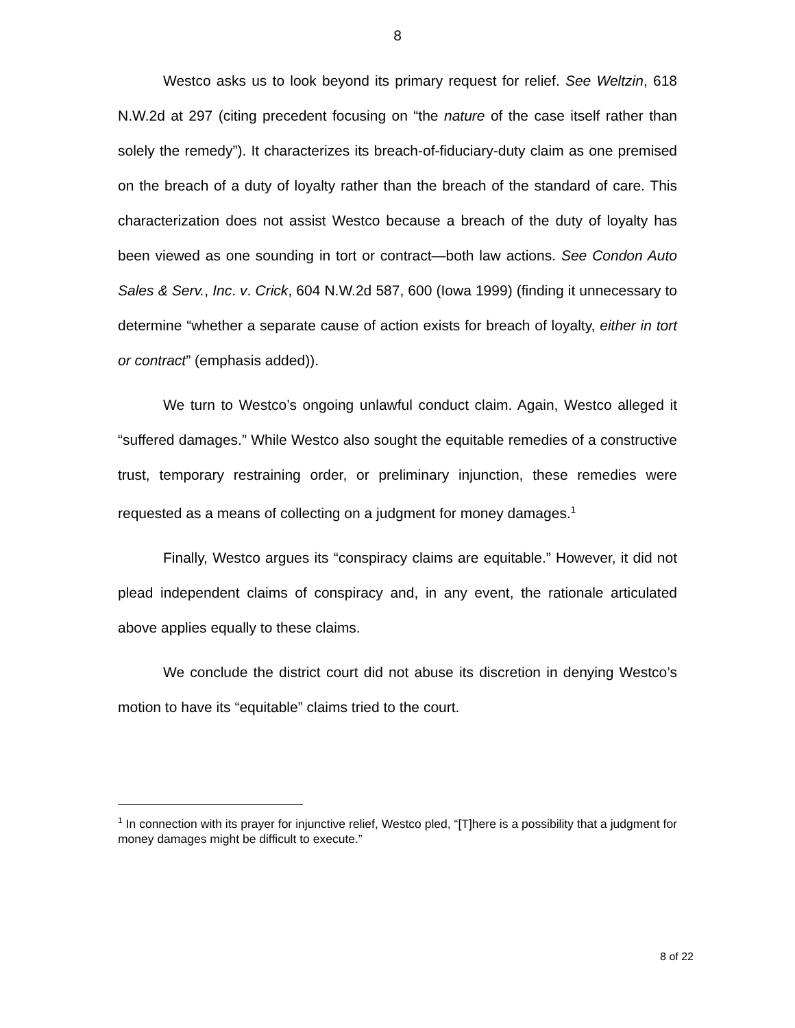8
Westco asks us to look beyond its primary request for relief. See Weltzin, 618 N.W.2d at 297 (citing precedent focusing on “the nature of the case itself rather than solely the remedy”). It characterizes its breach-of-fiduciary-duty claim as one premised on the breach of a duty of loyalty rather than the breach of the standard of care. This characterization does not assist Westco because a breach of the duty of loyalty has been viewed as one sounding in tort or contract—both law actions. See Condon Auto Sales & Serv., Inc. v. Crick, 604 N.W.2d 587, 600 (Iowa 1999) (finding it unnecessary to determine “whether a separate cause of action exists for breach of loyalty, either in tort or contract” (emphasis added)).
We turn to Westco’s ongoing unlawful conduct claim. Again, Westco alleged it “suffered damages.” While Westco also sought the equitable remedies of a constructive trust, temporary restraining order, or preliminary injunction, these remedies were requested as a means of collecting on a judgment for money damages.<sup>1</sup>
Finally, Westco argues its “conspiracy claims are equitable.” However, it did not plead independent claims of conspiracy and, in any event, the rationale articulated above applies equally to these claims.
We conclude the district court did not abuse its discretion in denying Westco’s motion to have its “equitable” claims tried to the court.
<sup>1</sup> In connection with its prayer for injunctive relief, Westco pled, “[T]here is a possibility that a judgment for money damages might be difficult to execute.”
8 of 22